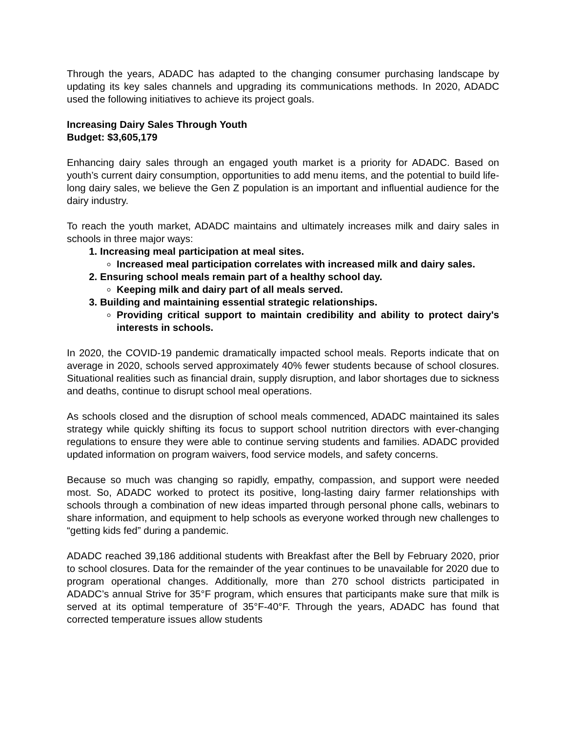Through the years, ADADC has adapted to the changing consumer purchasing landscape by updating its key sales channels and upgrading its communications methods. In 2020, ADADC used the following initiatives to achieve its project goals.
Increasing Dairy Sales Through Youth
Budget: $3,605,179
Enhancing dairy sales through an engaged youth market is a priority for ADADC. Based on youth’s current dairy consumption, opportunities to add menu items, and the potential to build life-long dairy sales, we believe the Gen Z population is an important and influential audience for the dairy industry.
To reach the youth market, ADADC maintains and ultimately increases milk and dairy sales in schools in three major ways:
1. Increasing meal participation at meal sites.
Increased meal participation correlates with increased milk and dairy sales.
2. Ensuring school meals remain part of a healthy school day.
Keeping milk and dairy part of all meals served.
3. Building and maintaining essential strategic relationships.
Providing critical support to maintain credibility and ability to protect dairy's interests in schools.
In 2020, the COVID-19 pandemic dramatically impacted school meals. Reports indicate that on average in 2020, schools served approximately 40% fewer students because of school closures. Situational realities such as financial drain, supply disruption, and labor shortages due to sickness and deaths, continue to disrupt school meal operations.
As schools closed and the disruption of school meals commenced, ADADC maintained its sales strategy while quickly shifting its focus to support school nutrition directors with ever-changing regulations to ensure they were able to continue serving students and families. ADADC provided updated information on program waivers, food service models, and safety concerns.
Because so much was changing so rapidly, empathy, compassion, and support were needed most. So, ADADC worked to protect its positive, long-lasting dairy farmer relationships with schools through a combination of new ideas imparted through personal phone calls, webinars to share information, and equipment to help schools as everyone worked through new challenges to “getting kids fed” during a pandemic.
ADADC reached 39,186 additional students with Breakfast after the Bell by February 2020, prior to school closures. Data for the remainder of the year continues to be unavailable for 2020 due to program operational changes. Additionally, more than 270 school districts participated in ADADC’s annual Strive for 35°F program, which ensures that participants make sure that milk is served at its optimal temperature of 35°F-40°F. Through the years, ADADC has found that corrected temperature issues allow students